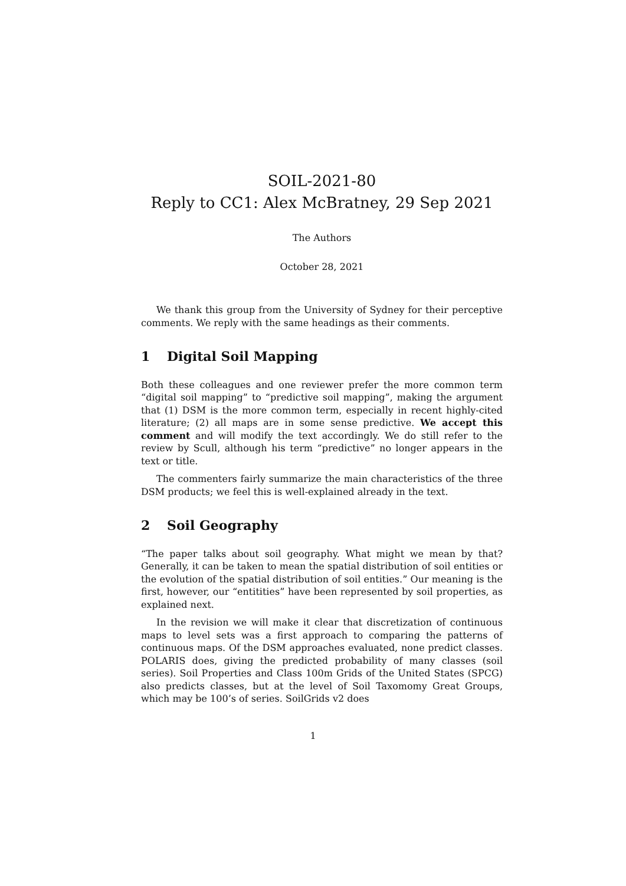SOIL-2021-80
Reply to CC1: Alex McBratney, 29 Sep 2021
The Authors
October 28, 2021
We thank this group from the University of Sydney for their perceptive comments. We reply with the same headings as their comments.
1 Digital Soil Mapping
Both these colleagues and one reviewer prefer the more common term “digital soil mapping” to “predictive soil mapping”, making the argument that (1) DSM is the more common term, especially in recent highly-cited literature; (2) all maps are in some sense predictive. We accept this comment and will modify the text accordingly. We do still refer to the review by Scull, although his term “predictive” no longer appears in the text or title.
The commenters fairly summarize the main characteristics of the three DSM products; we feel this is well-explained already in the text.
2 Soil Geography
“The paper talks about soil geography. What might we mean by that? Generally, it can be taken to mean the spatial distribution of soil entities or the evolution of the spatial distribution of soil entities.” Our meaning is the first, however, our “entitities” have been represented by soil properties, as explained next.
In the revision we will make it clear that discretization of continuous maps to level sets was a first approach to comparing the patterns of continuous maps. Of the DSM approaches evaluated, none predict classes. POLARIS does, giving the predicted probability of many classes (soil series). Soil Properties and Class 100m Grids of the United States (SPCG) also predicts classes, but at the level of Soil Taxomomy Great Groups, which may be 100’s of series. SoilGrids v2 does
1